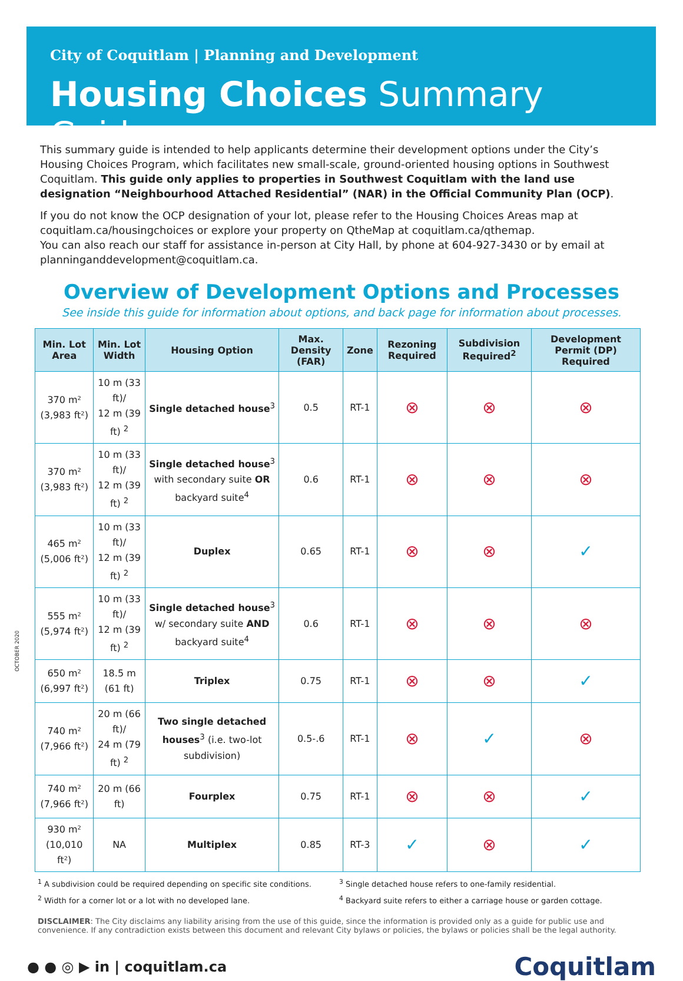City of Coquitlam | Planning and Development
Housing Choices Summary Guide
This summary guide is intended to help applicants determine their development options under the City’s Housing Choices Program, which facilitates new small-scale, ground-oriented housing options in Southwest Coquitlam. This guide only applies to properties in Southwest Coquitlam with the land use designation “Neighbourhood Attached Residential” (NAR) in the Official Community Plan (OCP).
If you do not know the OCP designation of your lot, please refer to the Housing Choices Areas map at coquitlam.ca/housingchoices or explore your property on QtheMap at coquitlam.ca/qthemap.
You can also reach our staff for assistance in-person at City Hall, by phone at 604-927-3430 or by email at planninganddevelopment@coquitlam.ca.
Overview of Development Options and Processes
See inside this guide for information about options, and back page for information about processes.
| Min. Lot Area | Min. Lot Width | Housing Option | Max. Density (FAR) | Zone | Rezoning Required | Subdivision Required<sup>2</sup> | Development Permit (DP) Required |
| --- | --- | --- | --- | --- | --- | --- | --- |
| 370 m² (3,983 ft²) | 10 m (33 ft)/ 12 m (39 ft) <sup>2</sup> | Single detached house<sup>3</sup> | 0.5 | RT-1 | ⊗ | ⊗ | ⊗ |
| 370 m² (3,983 ft²) | 10 m (33 ft)/ 12 m (39 ft) <sup>2</sup> | Single detached house<sup>3</sup> with secondary suite OR backyard suite<sup>4</sup> | 0.6 | RT-1 | ⊗ | ⊗ | ⊗ |
| 465 m² (5,006 ft²) | 10 m (33 ft)/ 12 m (39 ft) <sup>2</sup> | Duplex | 0.65 | RT-1 | ⊗ | ⊗ | ✓ |
| 555 m² (5,974 ft²) | 10 m (33 ft)/ 12 m (39 ft) <sup>2</sup> | Single detached house<sup>3</sup> w/ secondary suite AND backyard suite<sup>4</sup> | 0.6 | RT-1 | ⊗ | ⊗ | ⊗ |
| 650 m² (6,997 ft²) | 18.5 m (61 ft) | Triplex | 0.75 | RT-1 | ⊗ | ⊗ | ✓ |
| 740 m² (7,966 ft²) | 20 m (66 ft)/ 24 m (79 ft) <sup>2</sup> | Two single detached houses<sup>3</sup> (i.e. two-lot subdivision) | 0.5-.6 | RT-1 | ⊗ | ✓ | ⊗ |
| 740 m² (7,966 ft²) | 20 m (66 ft) | Fourplex | 0.75 | RT-1 | ⊗ | ⊗ | ✓ |
| 930 m² (10,010 ft²) | NA | Multiplex | 0.85 | RT-3 | ✓ | ⊗ | ✓ |
<sup>1</sup> A subdivision could be required depending on specific site conditions.
<sup>3</sup> Single detached house refers to one-family residential.
<sup>2</sup> Width for a corner lot or a lot with no developed lane.
<sup>4</sup> Backyard suite refers to either a carriage house or garden cottage.
DISCLAIMER: The City disclaims any liability arising from the use of this guide, since the information is provided only as a guide for public use and convenience. If any contradiction exists between this document and relevant City bylaws or policies, the bylaws or policies shall be the legal authority.
● ● ◎ ▶ in | coquitlam.ca
Coquitlam
OCTOBER 2020